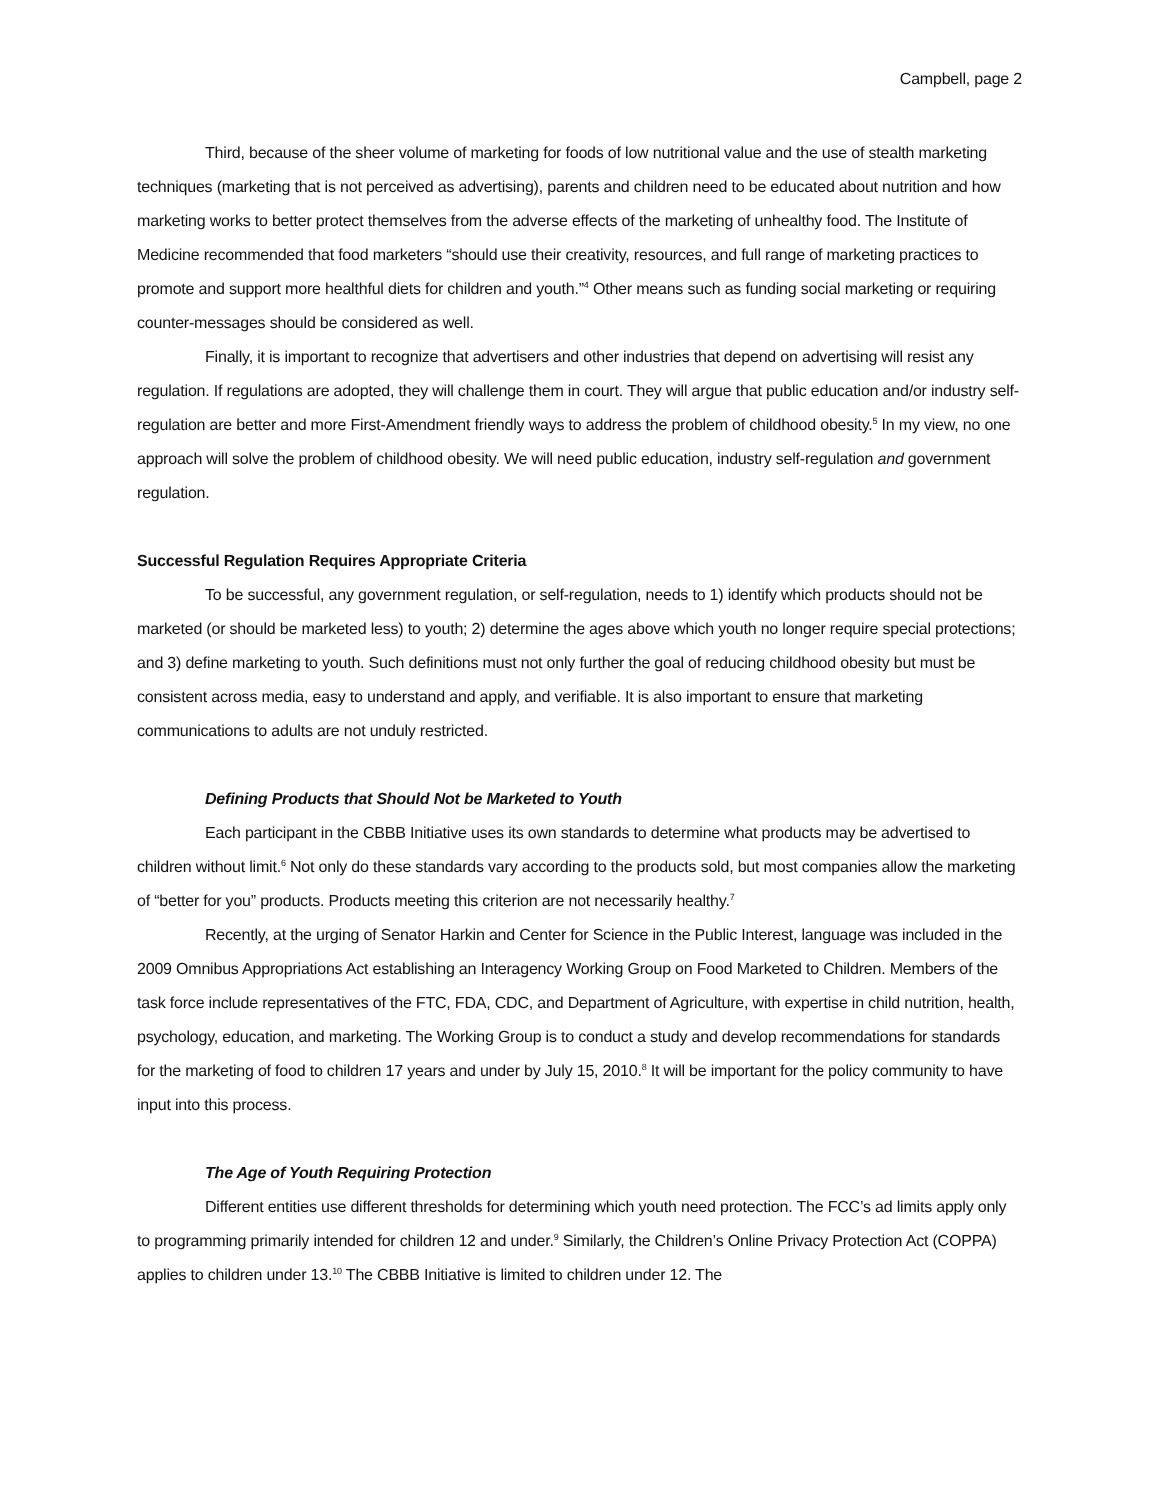Campbell, page 2
Third, because of the sheer volume of marketing for foods of low nutritional value and the use of stealth marketing techniques (marketing that is not perceived as advertising), parents and children need to be educated about nutrition and how marketing works to better protect themselves from the adverse effects of the marketing of unhealthy food. The Institute of Medicine recommended that food marketers “should use their creativity, resources, and full range of marketing practices to promote and support more healthful diets for children and youth.”<sup>4</sup> Other means such as funding social marketing or requiring counter-messages should be considered as well.
Finally, it is important to recognize that advertisers and other industries that depend on advertising will resist any regulation. If regulations are adopted, they will challenge them in court. They will argue that public education and/or industry self-regulation are better and more First-Amendment friendly ways to address the problem of childhood obesity.<sup>5</sup> In my view, no one approach will solve the problem of childhood obesity. We will need public education, industry self-regulation and government regulation.
Successful Regulation Requires Appropriate Criteria
To be successful, any government regulation, or self-regulation, needs to 1) identify which products should not be marketed (or should be marketed less) to youth; 2) determine the ages above which youth no longer require special protections; and 3) define marketing to youth. Such definitions must not only further the goal of reducing childhood obesity but must be consistent across media, easy to understand and apply, and verifiable. It is also important to ensure that marketing communications to adults are not unduly restricted.
Defining Products that Should Not be Marketed to Youth
Each participant in the CBBB Initiative uses its own standards to determine what products may be advertised to children without limit.<sup>6</sup> Not only do these standards vary according to the products sold, but most companies allow the marketing of “better for you” products. Products meeting this criterion are not necessarily healthy.<sup>7</sup>
Recently, at the urging of Senator Harkin and Center for Science in the Public Interest, language was included in the 2009 Omnibus Appropriations Act establishing an Interagency Working Group on Food Marketed to Children. Members of the task force include representatives of the FTC, FDA, CDC, and Department of Agriculture, with expertise in child nutrition, health, psychology, education, and marketing. The Working Group is to conduct a study and develop recommendations for standards for the marketing of food to children 17 years and under by July 15, 2010.<sup>8</sup> It will be important for the policy community to have input into this process.
The Age of Youth Requiring Protection
Different entities use different thresholds for determining which youth need protection. The FCC’s ad limits apply only to programming primarily intended for children 12 and under.<sup>9</sup> Similarly, the Children’s Online Privacy Protection Act (COPPA) applies to children under 13.<sup>10</sup> The CBBB Initiative is limited to children under 12. The